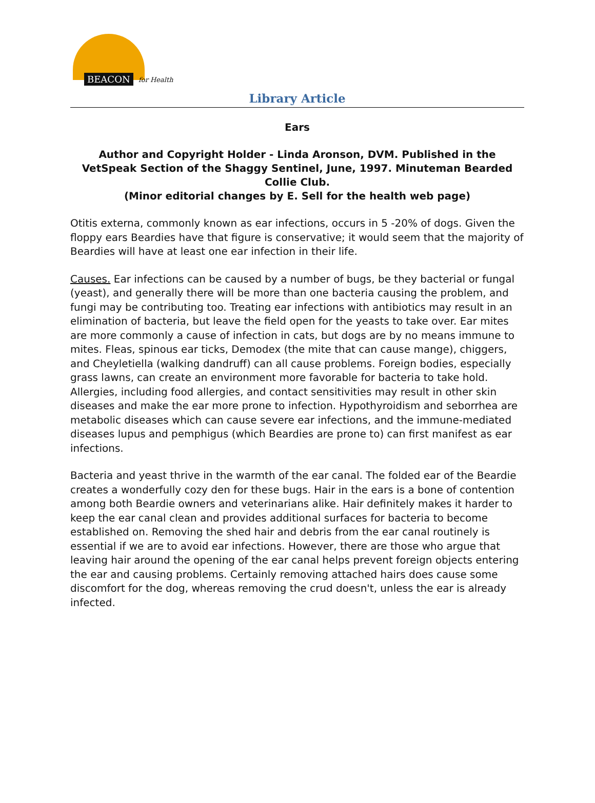BEACON for Health
Library Article
Ears
Author and Copyright Holder - Linda Aronson, DVM. Published in the VetSpeak Section of the Shaggy Sentinel, June, 1997. Minuteman Bearded Collie Club.
(Minor editorial changes by E. Sell for the health web page)
Otitis externa, commonly known as ear infections, occurs in 5 -20% of dogs. Given the floppy ears Beardies have that figure is conservative; it would seem that the majority of Beardies will have at least one ear infection in their life.
Causes. Ear infections can be caused by a number of bugs, be they bacterial or fungal (yeast), and generally there will be more than one bacteria causing the problem, and fungi may be contributing too. Treating ear infections with antibiotics may result in an elimination of bacteria, but leave the field open for the yeasts to take over. Ear mites are more commonly a cause of infection in cats, but dogs are by no means immune to mites. Fleas, spinous ear ticks, Demodex (the mite that can cause mange), chiggers, and Cheyletiella (walking dandruff) can all cause problems. Foreign bodies, especially grass lawns, can create an environment more favorable for bacteria to take hold. Allergies, including food allergies, and contact sensitivities may result in other skin diseases and make the ear more prone to infection. Hypothyroidism and seborrhea are metabolic diseases which can cause severe ear infections, and the immune-mediated diseases lupus and pemphigus (which Beardies are prone to) can first manifest as ear infections.
Bacteria and yeast thrive in the warmth of the ear canal. The folded ear of the Beardie creates a wonderfully cozy den for these bugs. Hair in the ears is a bone of contention among both Beardie owners and veterinarians alike. Hair definitely makes it harder to keep the ear canal clean and provides additional surfaces for bacteria to become established on. Removing the shed hair and debris from the ear canal routinely is essential if we are to avoid ear infections. However, there are those who argue that leaving hair around the opening of the ear canal helps prevent foreign objects entering the ear and causing problems. Certainly removing attached hairs does cause some discomfort for the dog, whereas removing the crud doesn't, unless the ear is already infected.